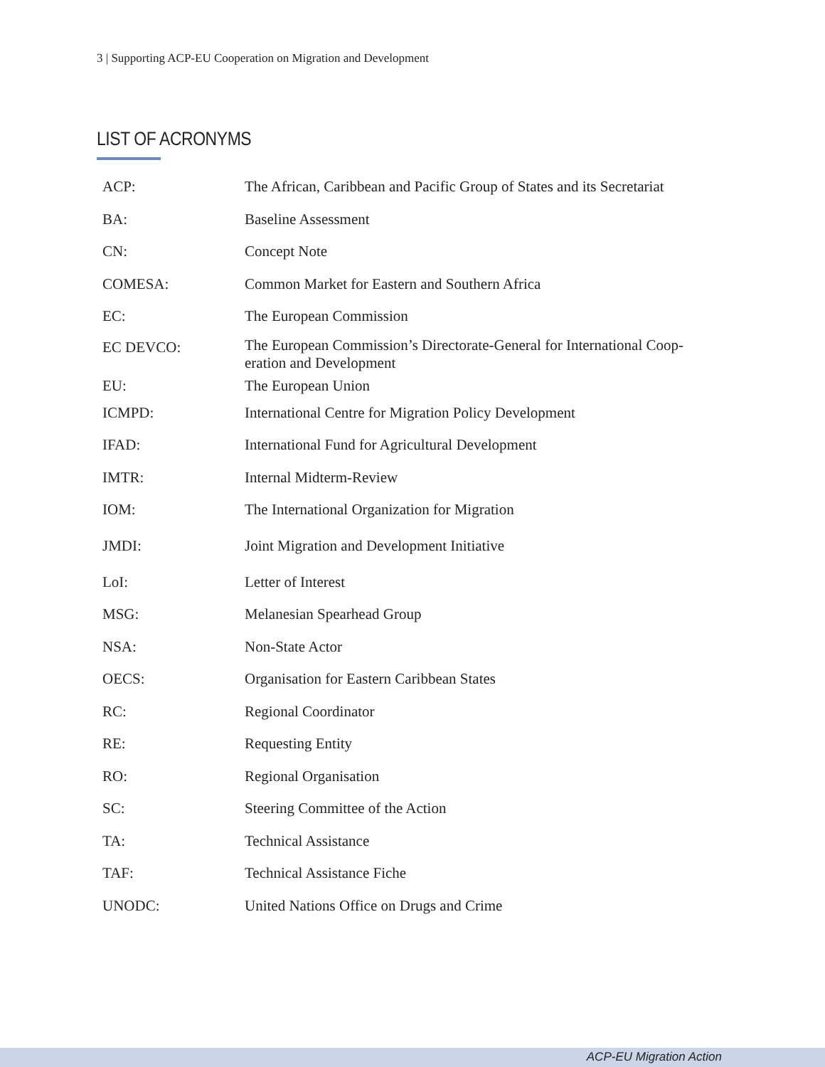3 | Supporting ACP-EU Cooperation on Migration and Development
LIST OF ACRONYMS
| ACP: | The African, Caribbean and Pacific Group of States and its Secretariat |
| BA: | Baseline Assessment |
| CN: | Concept Note |
| COMESA: | Common Market for Eastern and Southern Africa |
| EC: | The European Commission |
| EC DEVCO: | The European Commission’s Directorate-General for International Coop- eration and Development |
| EU: | The European Union |
| ICMPD: | International Centre for Migration Policy Development |
| IFAD: | International Fund for Agricultural Development |
| IMTR: | Internal Midterm-Review |
| IOM: | The International Organization for Migration |
| JMDI: | Joint Migration and Development Initiative |
| LoI: | Letter of Interest |
| MSG: | Melanesian Spearhead Group |
| NSA: | Non-State Actor |
| OECS: | Organisation for Eastern Caribbean States |
| RC: | Regional Coordinator |
| RE: | Requesting Entity |
| RO: | Regional Organisation |
| SC: | Steering Committee of the Action |
| TA: | Technical Assistance |
| TAF: | Technical Assistance Fiche |
| UNODC: | United Nations Office on Drugs and Crime |
ACP-EU Migration Action